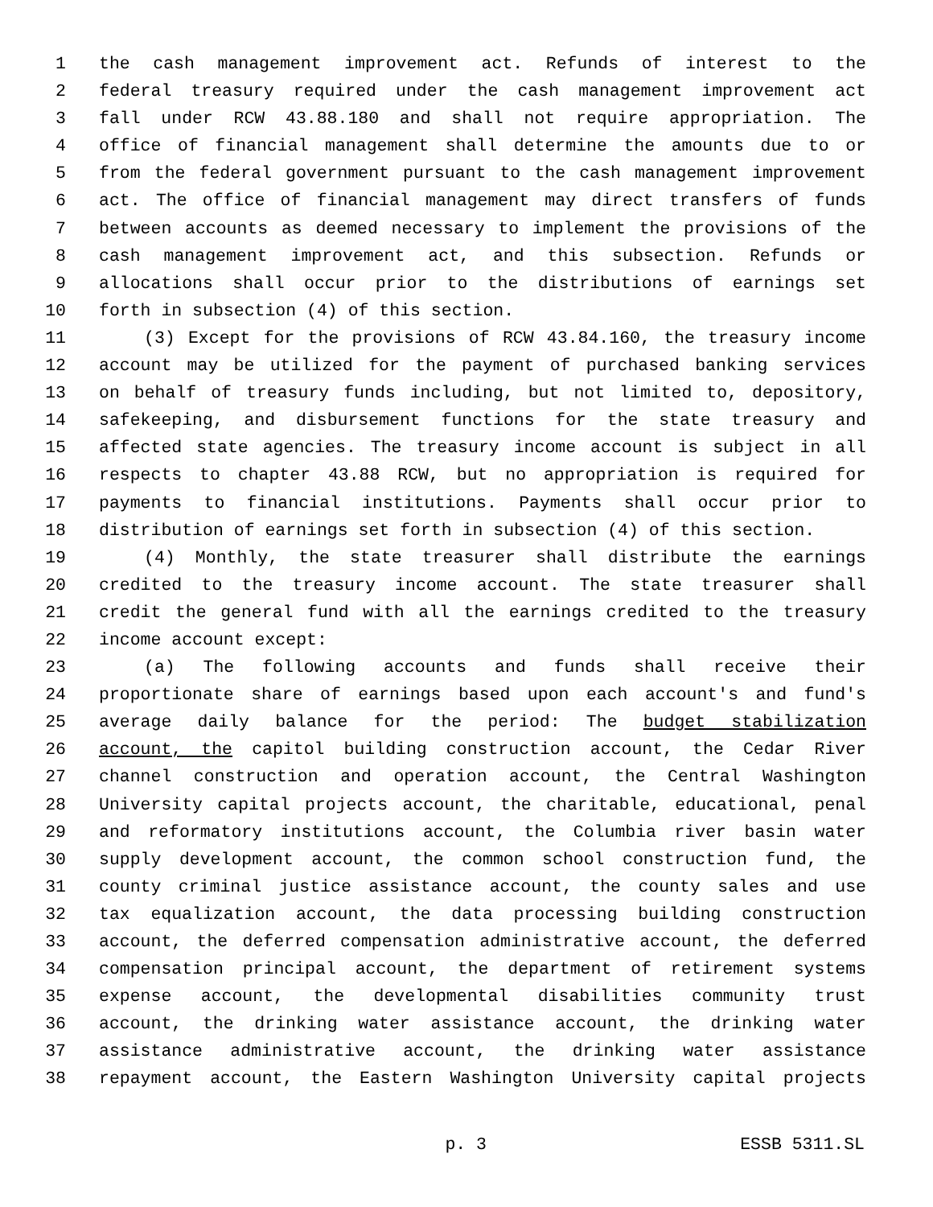1 the cash management improvement act. Refunds of interest to the
2 federal treasury required under the cash management improvement act
3 fall under RCW 43.88.180 and shall not require appropriation. The
4 office of financial management shall determine the amounts due to or
5 from the federal government pursuant to the cash management improvement
6 act. The office of financial management may direct transfers of funds
7 between accounts as deemed necessary to implement the provisions of the
8 cash management improvement act, and this subsection. Refunds or
9 allocations shall occur prior to the distributions of earnings set
10 forth in subsection (4) of this section.
11 (3) Except for the provisions of RCW 43.84.160, the treasury income
12 account may be utilized for the payment of purchased banking services
13 on behalf of treasury funds including, but not limited to, depository,
14 safekeeping, and disbursement functions for the state treasury and
15 affected state agencies. The treasury income account is subject in all
16 respects to chapter 43.88 RCW, but no appropriation is required for
17 payments to financial institutions. Payments shall occur prior to
18 distribution of earnings set forth in subsection (4) of this section.
19 (4) Monthly, the state treasurer shall distribute the earnings
20 credited to the treasury income account. The state treasurer shall
21 credit the general fund with all the earnings credited to the treasury
22 income account except:
23 (a) The following accounts and funds shall receive their
24 proportionate share of earnings based upon each account's and fund's
25 average daily balance for the period: The budget stabilization
26 account, the capitol building construction account, the Cedar River
27 channel construction and operation account, the Central Washington
28 University capital projects account, the charitable, educational, penal
29 and reformatory institutions account, the Columbia river basin water
30 supply development account, the common school construction fund, the
31 county criminal justice assistance account, the county sales and use
32 tax equalization account, the data processing building construction
33 account, the deferred compensation administrative account, the deferred
34 compensation principal account, the department of retirement systems
35 expense account, the developmental disabilities community trust
36 account, the drinking water assistance account, the drinking water
37 assistance administrative account, the drinking water assistance
38 repayment account, the Eastern Washington University capital projects
p. 3 ESSB 5311.SL